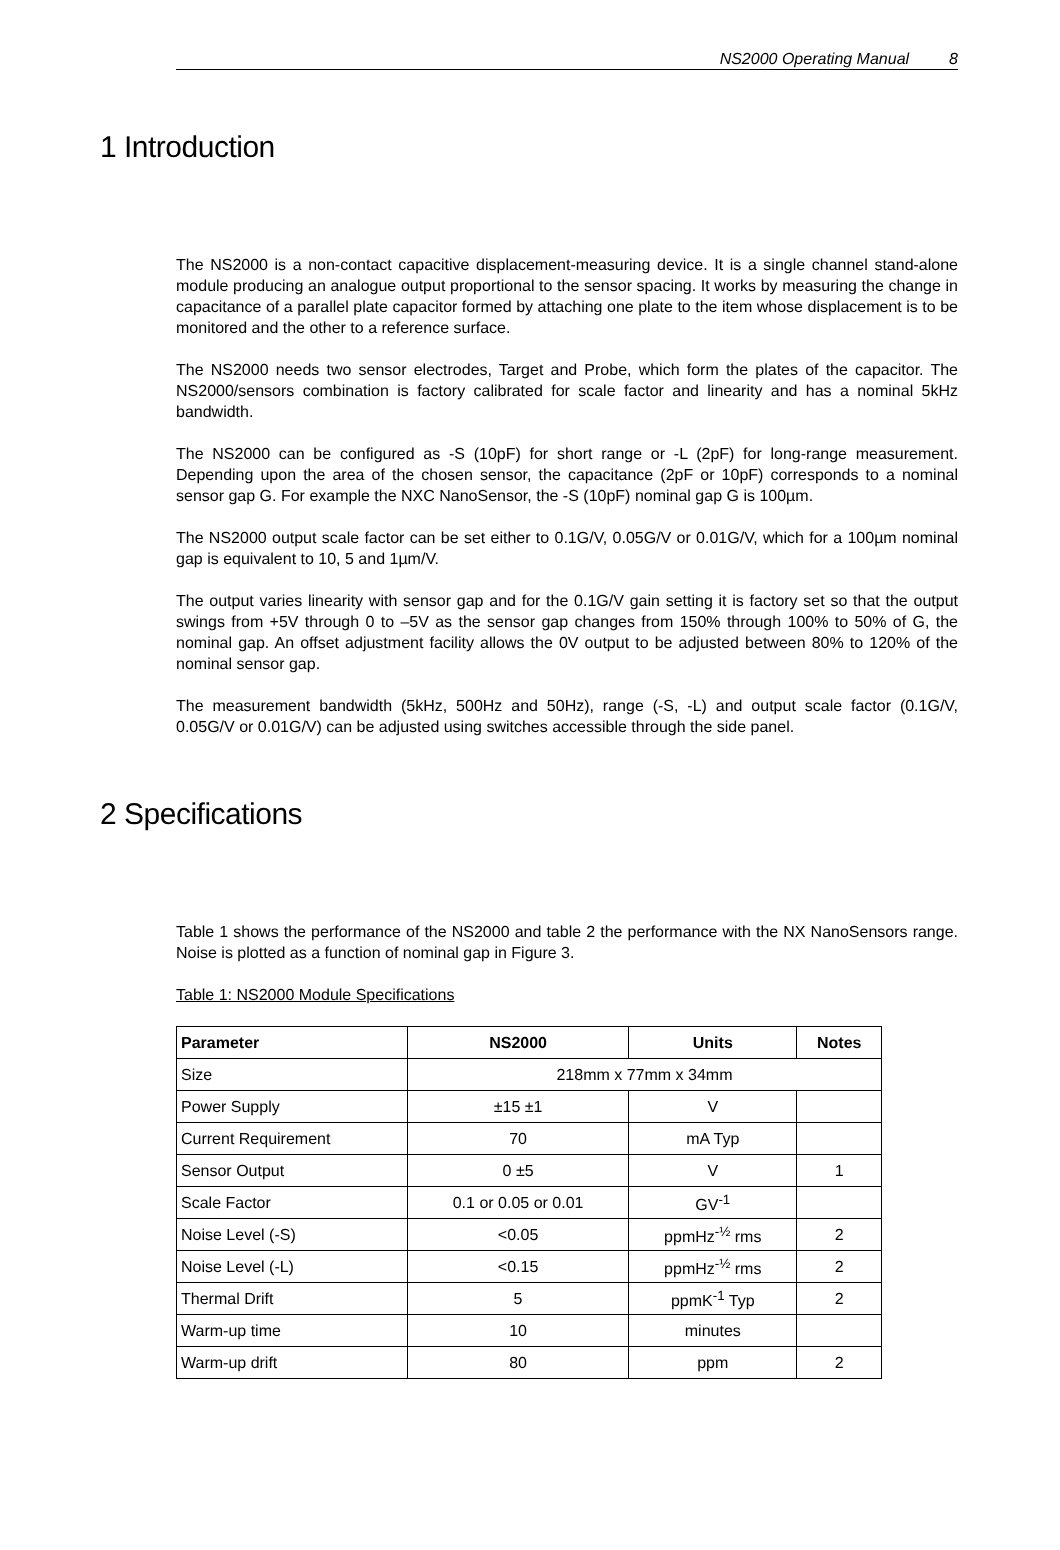NS2000 Operating Manual 8
1 Introduction
The NS2000 is a non-contact capacitive displacement-measuring device. It is a single channel stand-alone module producing an analogue output proportional to the sensor spacing. It works by measuring the change in capacitance of a parallel plate capacitor formed by attaching one plate to the item whose displacement is to be monitored and the other to a reference surface.
The NS2000 needs two sensor electrodes, Target and Probe, which form the plates of the capacitor. The NS2000/sensors combination is factory calibrated for scale factor and linearity and has a nominal 5kHz bandwidth.
The NS2000 can be configured as -S (10pF) for short range or -L (2pF) for long-range measurement. Depending upon the area of the chosen sensor, the capacitance (2pF or 10pF) corresponds to a nominal sensor gap G. For example the NXC NanoSensor, the -S (10pF) nominal gap G is 100µm.
The NS2000 output scale factor can be set either to 0.1G/V, 0.05G/V or 0.01G/V, which for a 100µm nominal gap is equivalent to 10, 5 and 1µm/V.
The output varies linearity with sensor gap and for the 0.1G/V gain setting it is factory set so that the output swings from +5V through 0 to –5V as the sensor gap changes from 150% through 100% to 50% of G, the nominal gap. An offset adjustment facility allows the 0V output to be adjusted between 80% to 120% of the nominal sensor gap.
The measurement bandwidth (5kHz, 500Hz and 50Hz), range (-S, -L) and output scale factor (0.1G/V, 0.05G/V or 0.01G/V) can be adjusted using switches accessible through the side panel.
2 Specifications
Table 1 shows the performance of the NS2000 and table 2 the performance with the NX NanoSensors range. Noise is plotted as a function of nominal gap in Figure 3.
Table 1: NS2000 Module Specifications
| Parameter | NS2000 | Units | Notes |
| --- | --- | --- | --- |
| Size | 218mm x 77mm x 34mm | | |
| Power Supply | ±15 ±1 | V | |
| Current Requirement | 70 | mA Typ | |
| Sensor Output | 0 ±5 | V | 1 |
| Scale Factor | 0.1 or 0.05 or 0.01 | GV<sup>-1</sup> | |
| Noise Level (-S) | <0.05 | ppmHz<sup>-½</sup> rms | 2 |
| Noise Level (-L) | <0.15 | ppmHz<sup>-½</sup> rms | 2 |
| Thermal Drift | 5 | ppmK<sup>-1</sup> Typ | 2 |
| Warm-up time | 10 | minutes | |
| Warm-up drift | 80 | ppm | 2 |